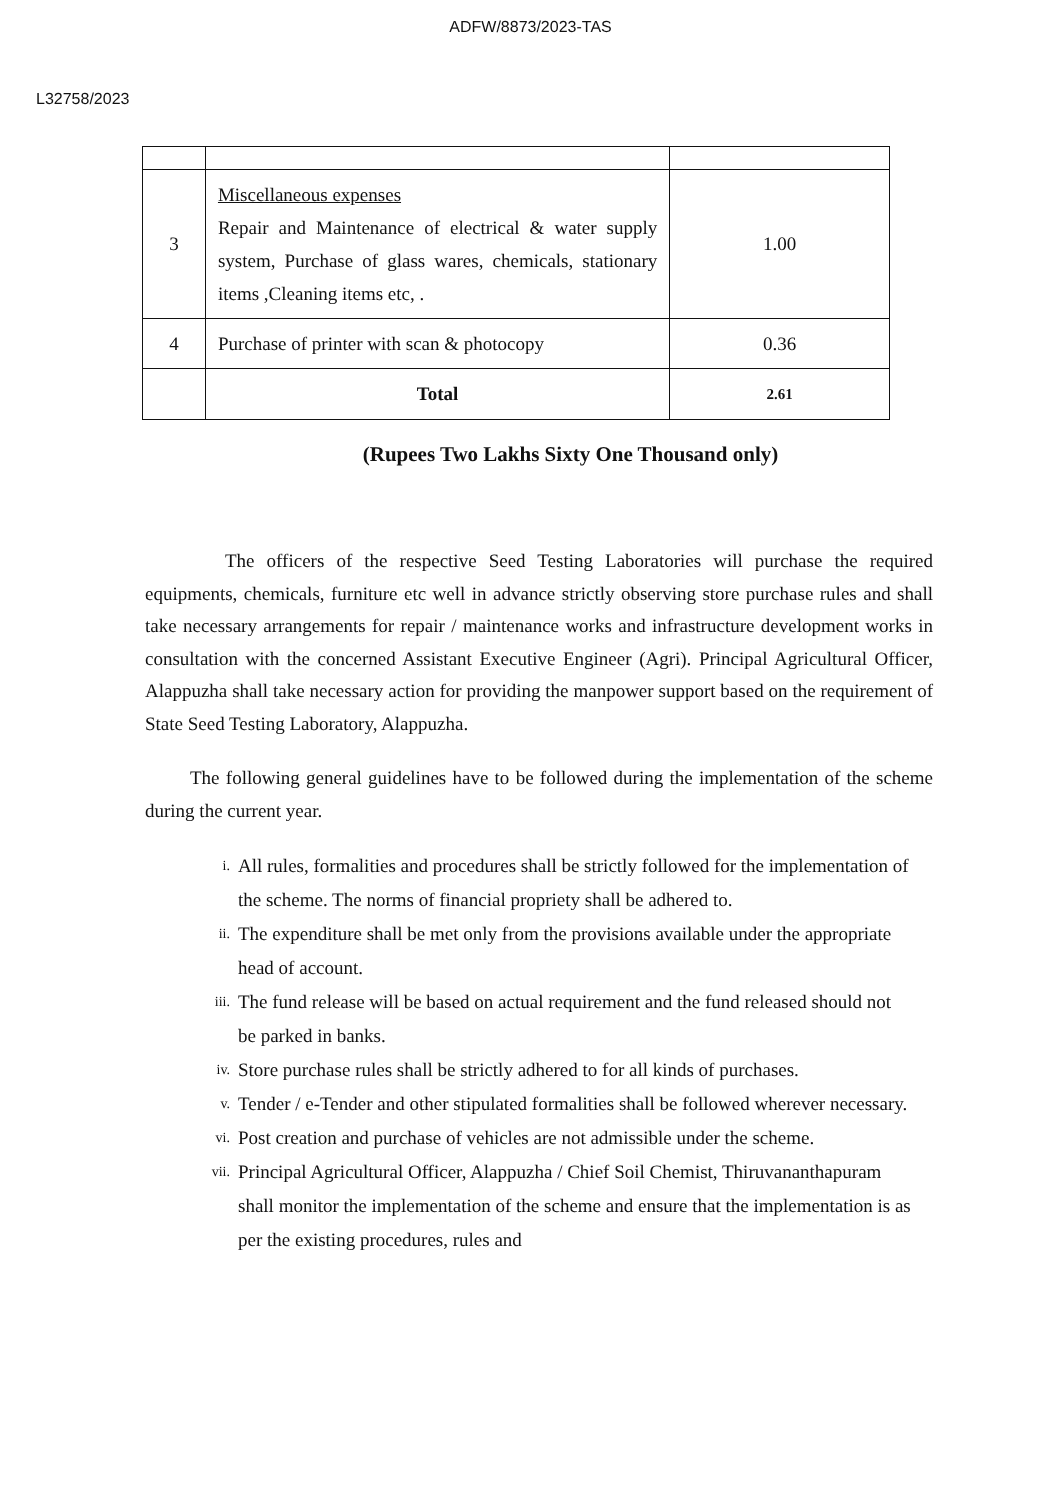ADFW/8873/2023-TAS
L32758/2023
| 3 | Miscellaneous expenses Repair and Maintenance of electrical & water supply system, Purchase of glass wares, chemicals, stationary items ,Cleaning items etc, . | 1.00 |
| 4 | Purchase of printer with scan & photocopy | 0.36 |
| | Total | 2.61 |
(Rupees Two Lakhs Sixty One Thousand only)
The officers of the respective Seed Testing Laboratories will purchase the required equipments, chemicals, furniture etc well in advance strictly observing store purchase rules and shall take necessary arrangements for repair / maintenance works and infrastructure development works in consultation with the concerned Assistant Executive Engineer (Agri). Principal Agricultural Officer, Alappuzha shall take necessary action for providing the manpower support based on the requirement of State Seed Testing Laboratory, Alappuzha.
The following general guidelines have to be followed during the implementation of the scheme during the current year.
i.
All rules, formalities and procedures shall be strictly followed for the implementation of the scheme. The norms of financial propriety shall be adhered to.
ii.
The expenditure shall be met only from the provisions available under the appropriate head of account.
iii.
The fund release will be based on actual requirement and the fund released should not be parked in banks.
iv.
Store purchase rules shall be strictly adhered to for all kinds of purchases.
v.
Tender / e-Tender and other stipulated formalities shall be followed wherever necessary.
vi.
Post creation and purchase of vehicles are not admissible under the scheme.
vii.
Principal Agricultural Officer, Alappuzha / Chief Soil Chemist, Thiruvananthapuram shall monitor the implementation of the scheme and ensure that the implementation is as per the existing procedures, rules and